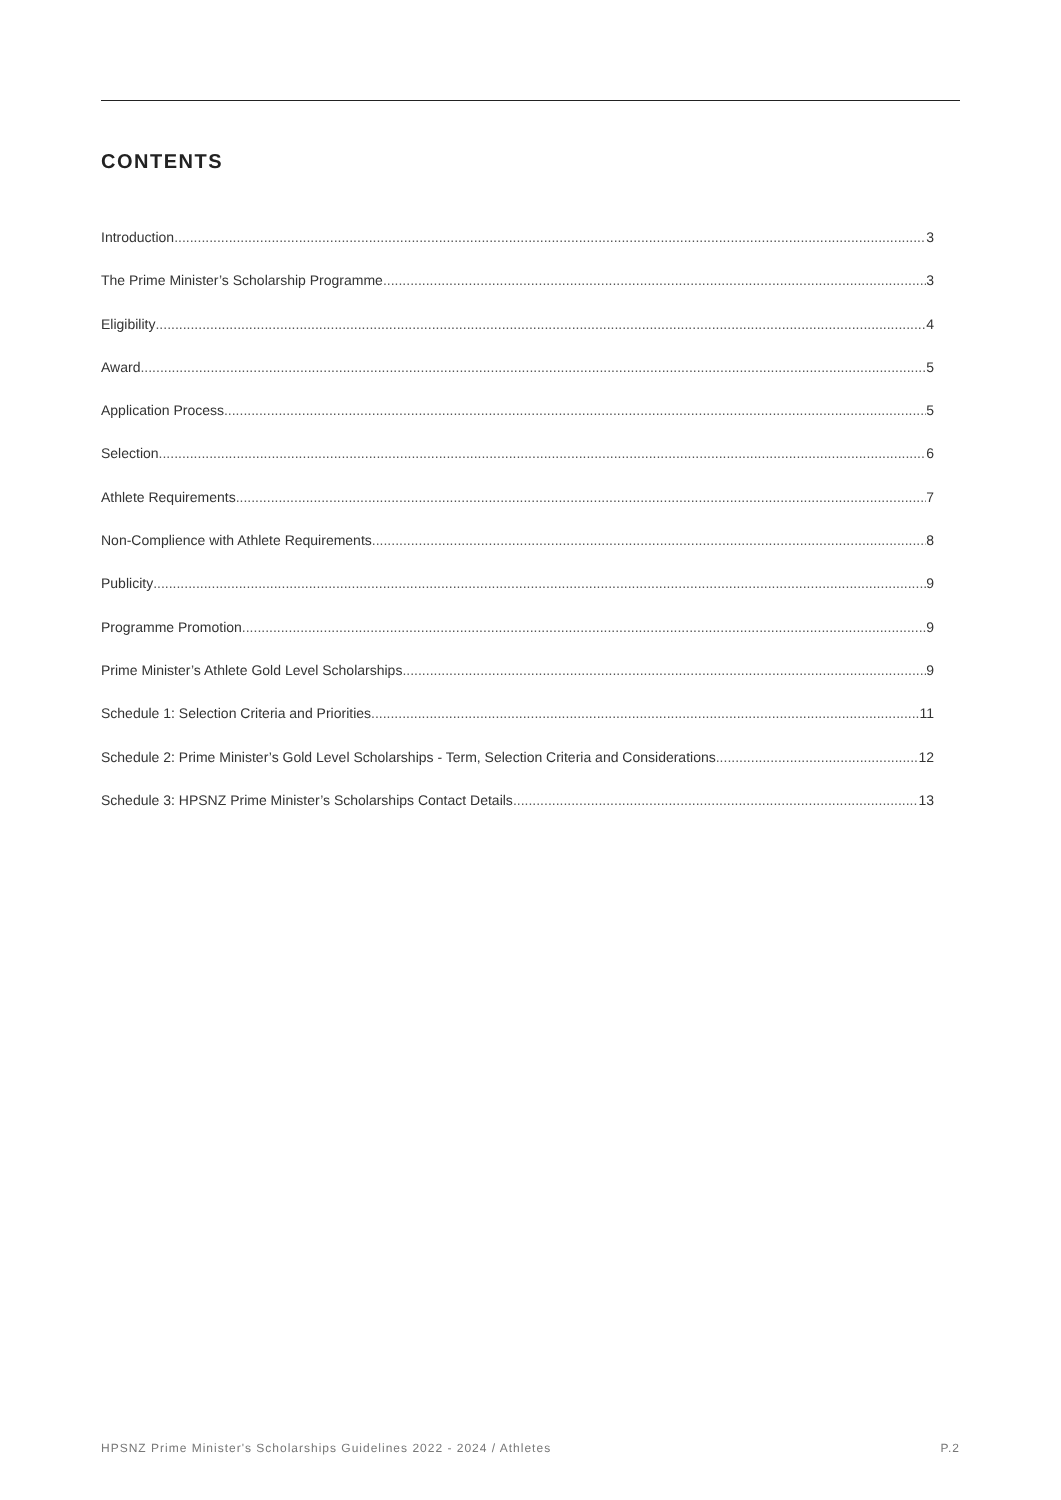CONTENTS
Introduction 3
The Prime Minister’s Scholarship Programme 3
Eligibility 4
Award 5
Application Process 5
Selection 6
Athlete Requirements 7
Non-Complience with Athlete Requirements 8
Publicity 9
Programme Promotion 9
Prime Minister’s Athlete Gold Level Scholarships 9
Schedule 1: Selection Criteria and Priorities 11
Schedule 2: Prime Minister’s Gold Level Scholarships - Term, Selection Criteria and Considerations 12
Schedule 3: HPSNZ Prime Minister’s Scholarships Contact Details 13
HPSNZ Prime Minister's Scholarships Guidelines 2022 - 2024 / Athletes P.2